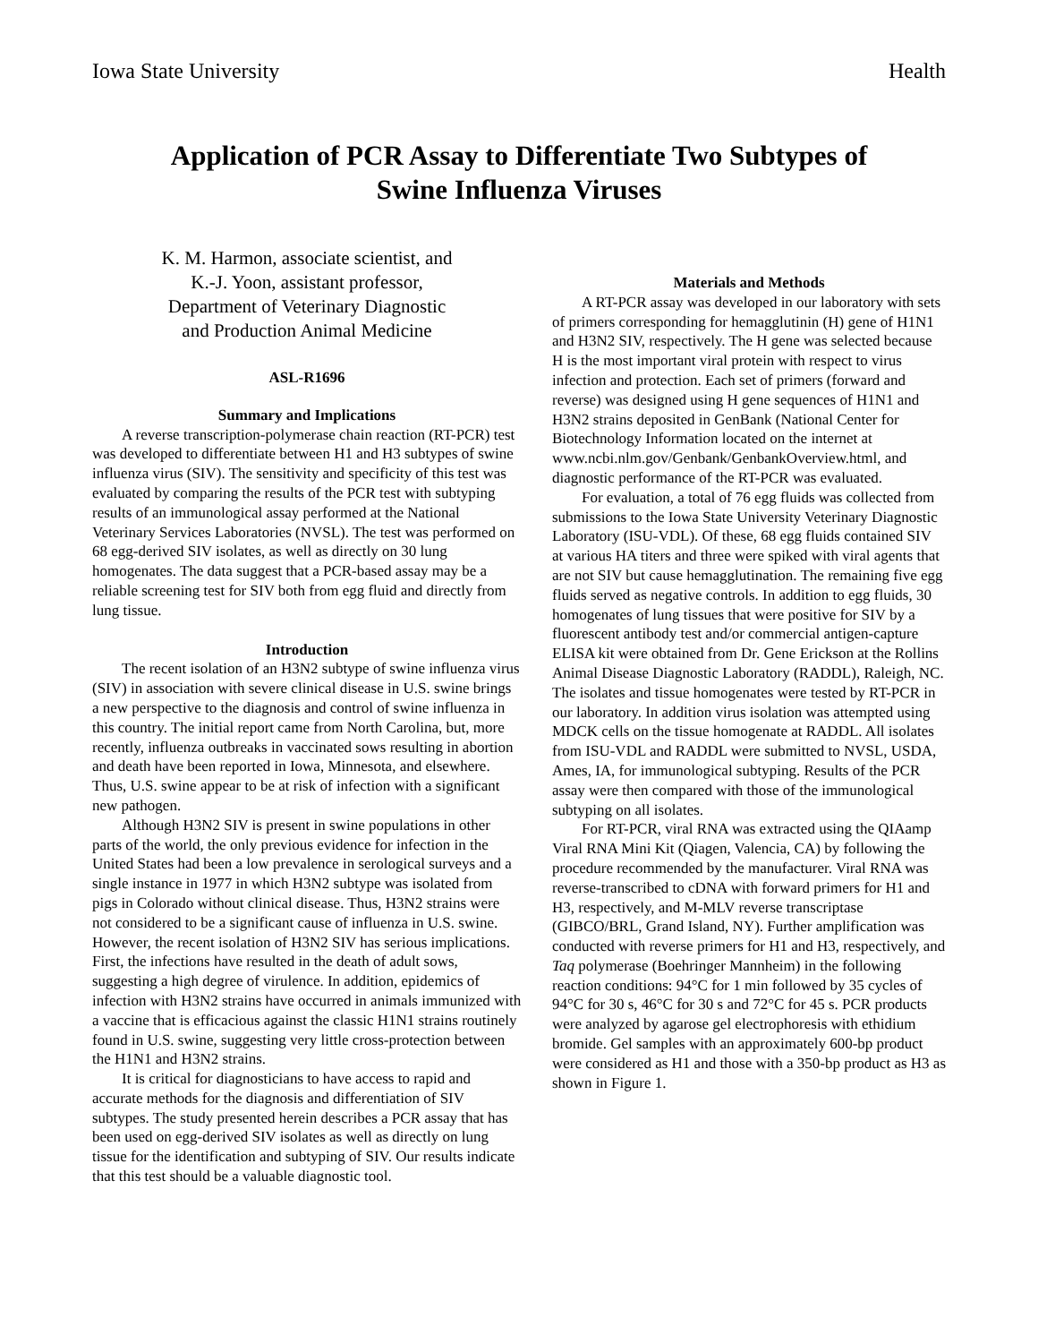Iowa State University Health
Application of PCR Assay to Differentiate Two Subtypes of
Swine Influenza Viruses
K. M. Harmon, associate scientist, and
K.-J. Yoon, assistant professor,
Department of Veterinary Diagnostic
and Production Animal Medicine
ASL-R1696
Summary and Implications
A reverse transcription-polymerase chain reaction (RT-PCR) test was developed to differentiate between H1 and H3 subtypes of swine influenza virus (SIV). The sensitivity and specificity of this test was evaluated by comparing the results of the PCR test with subtyping results of an immunological assay performed at the National Veterinary Services Laboratories (NVSL). The test was performed on 68 egg-derived SIV isolates, as well as directly on 30 lung homogenates. The data suggest that a PCR-based assay may be a reliable screening test for SIV both from egg fluid and directly from lung tissue.
Introduction
The recent isolation of an H3N2 subtype of swine influenza virus (SIV) in association with severe clinical disease in U.S. swine brings a new perspective to the diagnosis and control of swine influenza in this country. The initial report came from North Carolina, but, more recently, influenza outbreaks in vaccinated sows resulting in abortion and death have been reported in Iowa, Minnesota, and elsewhere. Thus, U.S. swine appear to be at risk of infection with a significant new pathogen.
Although H3N2 SIV is present in swine populations in other parts of the world, the only previous evidence for infection in the United States had been a low prevalence in serological surveys and a single instance in 1977 in which H3N2 subtype was isolated from pigs in Colorado without clinical disease. Thus, H3N2 strains were not considered to be a significant cause of influenza in U.S. swine. However, the recent isolation of H3N2 SIV has serious implications. First, the infections have resulted in the death of adult sows, suggesting a high degree of virulence. In addition, epidemics of infection with H3N2 strains have occurred in animals immunized with a vaccine that is efficacious against the classic H1N1 strains routinely found in U.S. swine, suggesting very little cross-protection between the H1N1 and H3N2 strains.
It is critical for diagnosticians to have access to rapid and accurate methods for the diagnosis and differentiation of SIV subtypes. The study presented herein describes a PCR assay that has been used on egg-derived SIV isolates as well as directly on lung tissue for the identification and subtyping of SIV. Our results indicate that this test should be a valuable diagnostic tool.
Materials and Methods
A RT-PCR assay was developed in our laboratory with sets of primers corresponding for hemagglutinin (H) gene of H1N1 and H3N2 SIV, respectively. The H gene was selected because H is the most important viral protein with respect to virus infection and protection. Each set of primers (forward and reverse) was designed using H gene sequences of H1N1 and H3N2 strains deposited in GenBank (National Center for Biotechnology Information located on the internet at www.ncbi.nlm.gov/Genbank/GenbankOverview.html, and diagnostic performance of the RT-PCR was evaluated.
For evaluation, a total of 76 egg fluids was collected from submissions to the Iowa State University Veterinary Diagnostic Laboratory (ISU-VDL). Of these, 68 egg fluids contained SIV at various HA titers and three were spiked with viral agents that are not SIV but cause hemagglutination. The remaining five egg fluids served as negative controls. In addition to egg fluids, 30 homogenates of lung tissues that were positive for SIV by a fluorescent antibody test and/or commercial antigen-capture ELISA kit were obtained from Dr. Gene Erickson at the Rollins Animal Disease Diagnostic Laboratory (RADDL), Raleigh, NC. The isolates and tissue homogenates were tested by RT-PCR in our laboratory. In addition virus isolation was attempted using MDCK cells on the tissue homogenate at RADDL. All isolates from ISU-VDL and RADDL were submitted to NVSL, USDA, Ames, IA, for immunological subtyping. Results of the PCR assay were then compared with those of the immunological subtyping on all isolates.
For RT-PCR, viral RNA was extracted using the QIAamp Viral RNA Mini Kit (Qiagen, Valencia, CA) by following the procedure recommended by the manufacturer. Viral RNA was reverse-transcribed to cDNA with forward primers for H1 and H3, respectively, and M-MLV reverse transcriptase (GIBCO/BRL, Grand Island, NY). Further amplification was conducted with reverse primers for H1 and H3, respectively, and Taq polymerase (Boehringer Mannheim) in the following reaction conditions: 94°C for 1 min followed by 35 cycles of 94°C for 30 s, 46°C for 30 s and 72°C for 45 s. PCR products were analyzed by agarose gel electrophoresis with ethidium bromide. Gel samples with an approximately 600-bp product were considered as H1 and those with a 350-bp product as H3 as shown in Figure 1.